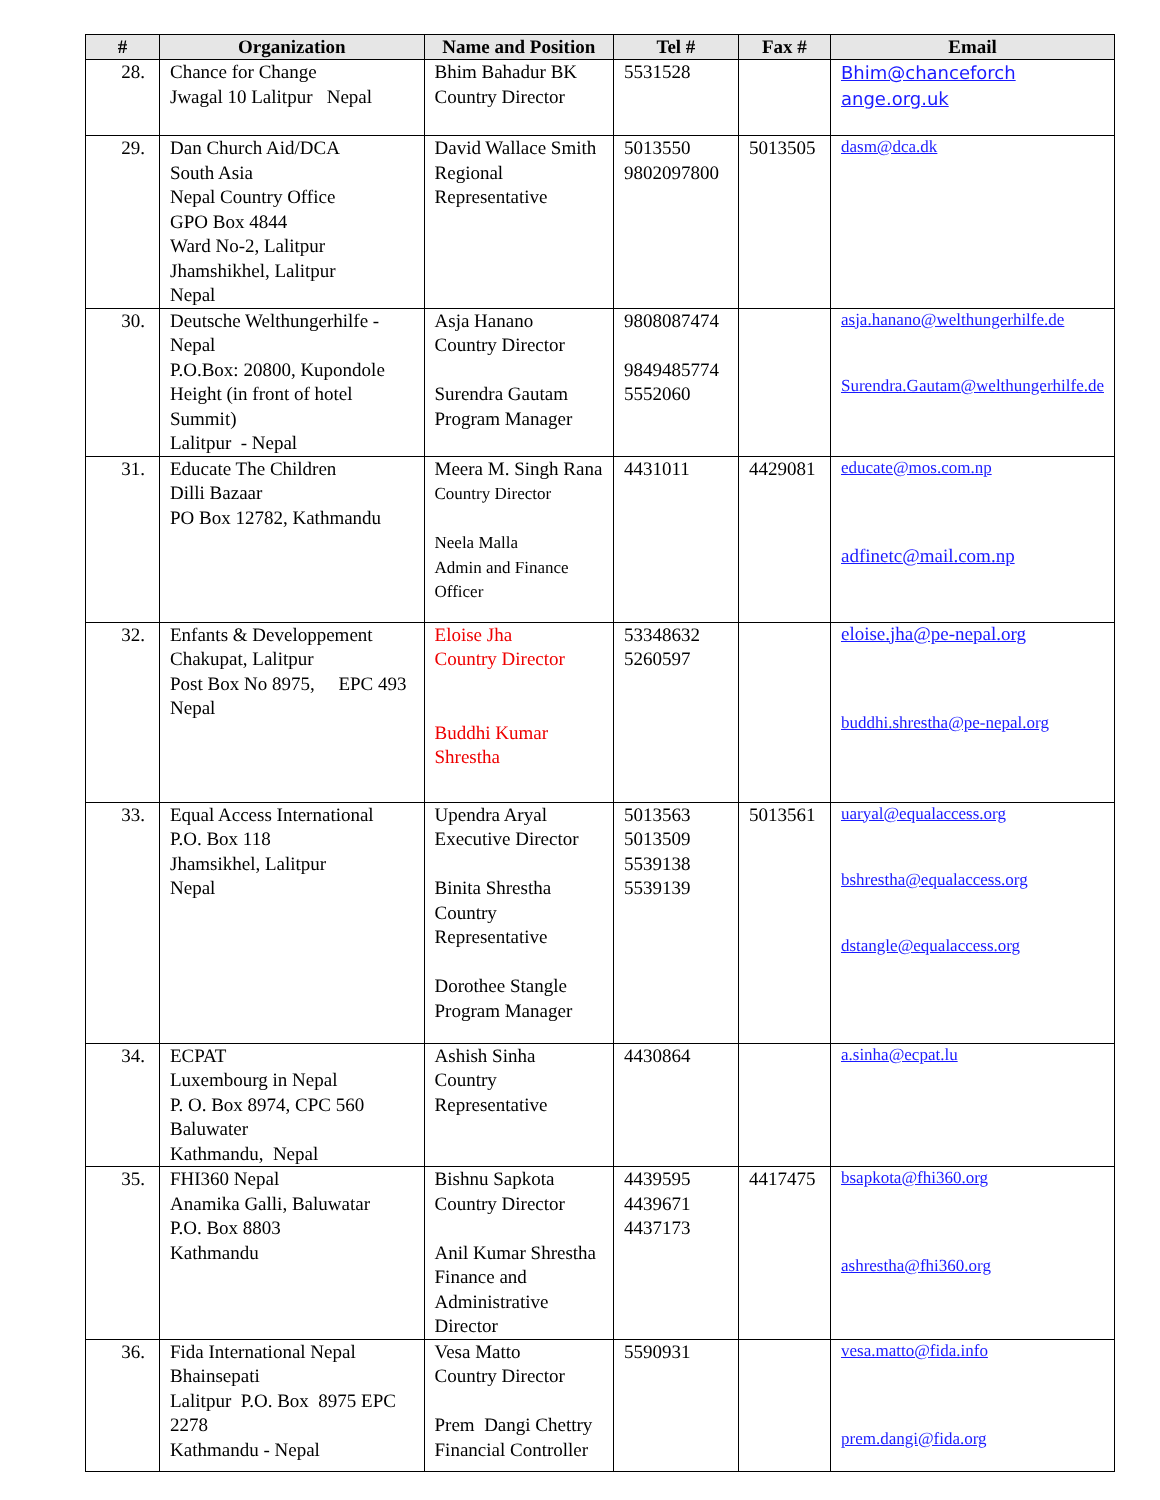| # | Organization | Name and Position | Tel # | Fax # | Email |
| --- | --- | --- | --- | --- | --- |
| 28. | Chance for Change Jwagal 10 Lalitpur Nepal | Bhim Bahadur BK Country Director | 5531528 | | Bhim@chanceforch ange.org.uk |
| 29. | Dan Church Aid/DCA South Asia Nepal Country Office GPO Box 4844 Ward No-2, Lalitpur Jhamshikhel, Lalitpur Nepal | David Wallace Smith Regional Representative | 5013550 9802097800 | 5013505 | dasm@dca.dk |
| 30. | Deutsche Welthungerhilfe - Nepal P.O.Box: 20800, Kupondole Height (in front of hotel Summit) Lalitpur - Nepal | Asja Hanano Country Director Surendra Gautam Program Manager | 9808087474 9849485774 5552060 | | asja.hanano@welthungerhilfe.de Surendra.Gautam@welthungerhilfe.de |
| 31. | Educate The Children Dilli Bazaar PO Box 12782, Kathmandu | Meera M. Singh Rana Country Director Neela Malla Admin and Finance Officer | 4431011 | 4429081 | educate@mos.com.np adfinetc@mail.com.np |
| 32. | Enfants & Developpement Chakupat, Lalitpur Post Box No 8975, EPC 493 Nepal | Eloise Jha Country Director Buddhi Kumar Shrestha | 53348632 5260597 | | eloise.jha@pe-nepal.org buddhi.shrestha@pe-nepal.org |
| 33. | Equal Access International P.O. Box 118 Jhamsikhel, Lalitpur Nepal | Upendra Aryal Executive Director Binita Shrestha Country Representative Dorothee Stangle Program Manager | 5013563 5013509 5539138 5539139 | 5013561 | uaryal@equalaccess.org bshrestha@equalaccess.org dstangle@equalaccess.org |
| 34. | ECPAT Luxembourg in Nepal P. O. Box 8974, CPC 560 Baluwater Kathmandu, Nepal | Ashish Sinha Country Representative | 4430864 | | a.sinha@ecpat.lu |
| 35. | FHI360 Nepal Anamika Galli, Baluwatar P.O. Box 8803 Kathmandu | Bishnu Sapkota Country Director Anil Kumar Shrestha Finance and Administrative Director | 4439595 4439671 4437173 | 4417475 | bsapkota@fhi360.org ashrestha@fhi360.org |
| 36. | Fida International Nepal Bhainsepati Lalitpur P.O. Box 8975 EPC 2278 Kathmandu - Nepal | Vesa Matto Country Director Prem Dangi Chettry Financial Controller | 5590931 | | vesa.matto@fida.info prem.dangi@fida.org |